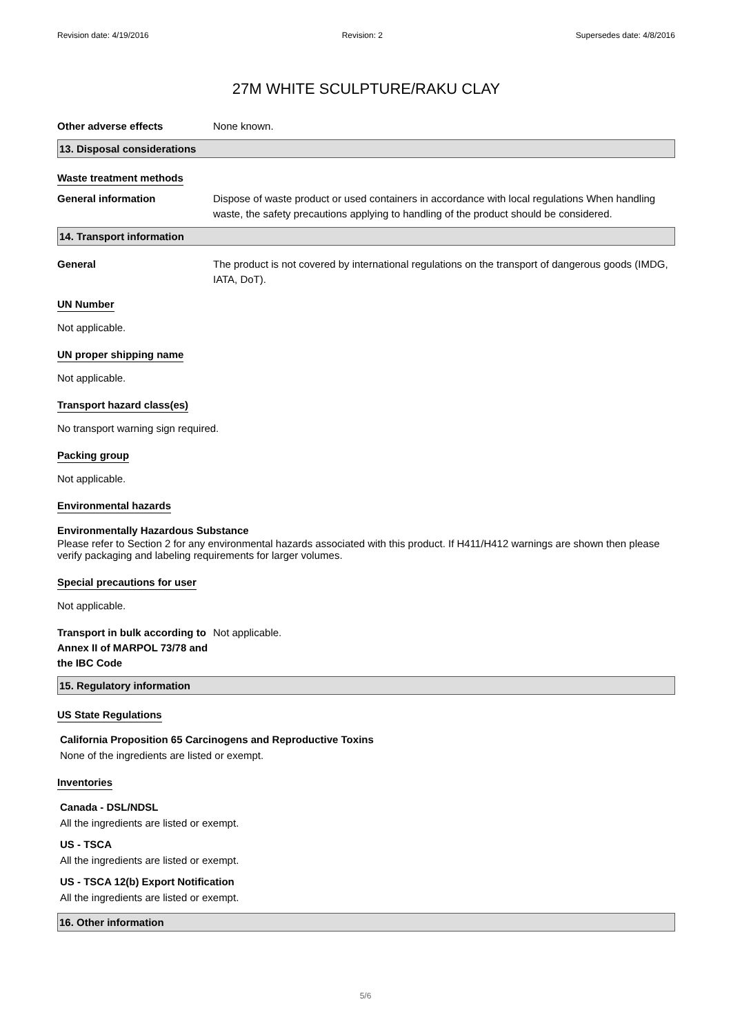Revision date: 4/19/2016 Revision: 2 Supersedes date: 4/8/2016
27M WHITE SCULPTURE/RAKU CLAY
Other adverse effects None known.
13. Disposal considerations
Waste treatment methods
General information Dispose of waste product or used containers in accordance with local regulations When handling waste, the safety precautions applying to handling of the product should be considered.
14. Transport information
General The product is not covered by international regulations on the transport of dangerous goods (IMDG, IATA, DoT).
UN Number
Not applicable.
UN proper shipping name
Not applicable.
Transport hazard class(es)
No transport warning sign required.
Packing group
Not applicable.
Environmental hazards
Environmentally Hazardous Substance
Please refer to Section 2 for any environmental hazards associated with this product. If H411/H412 warnings are shown then please verify packaging and labeling requirements for larger volumes.
Special precautions for user
Not applicable.
Transport in bulk according to Annex II of MARPOL 73/78 and the IBC Code
Not applicable.
15. Regulatory information
US State Regulations
California Proposition 65 Carcinogens and Reproductive Toxins
None of the ingredients are listed or exempt.
Inventories
Canada - DSL/NDSL
All the ingredients are listed or exempt.
US - TSCA
All the ingredients are listed or exempt.
US - TSCA 12(b) Export Notification
All the ingredients are listed or exempt.
16. Other information
5/6